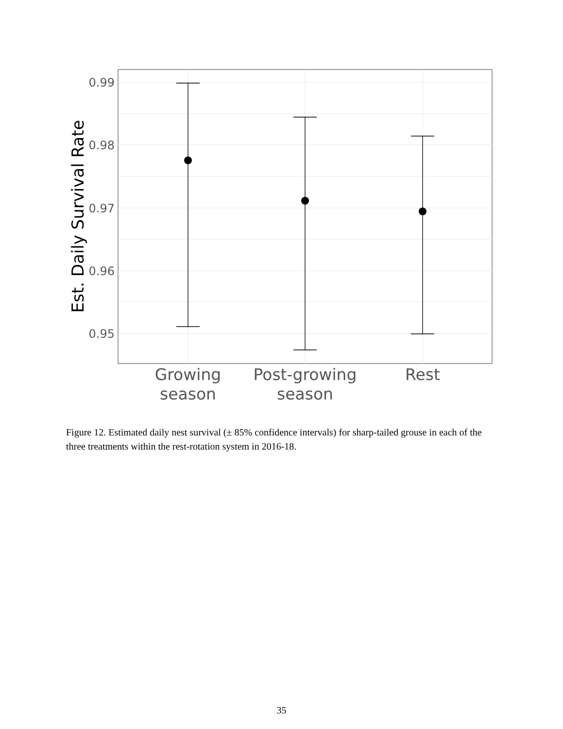0.99
0.98
0.97
0.96
0.95
Growing
season
Post-growing
season
Rest
Est. Daily Survival Rate
Figure 12. Estimated daily nest survival (± 85% confidence intervals) for sharp-tailed grouse in each of the three treatments within the rest-rotation system in 2016-18.
35